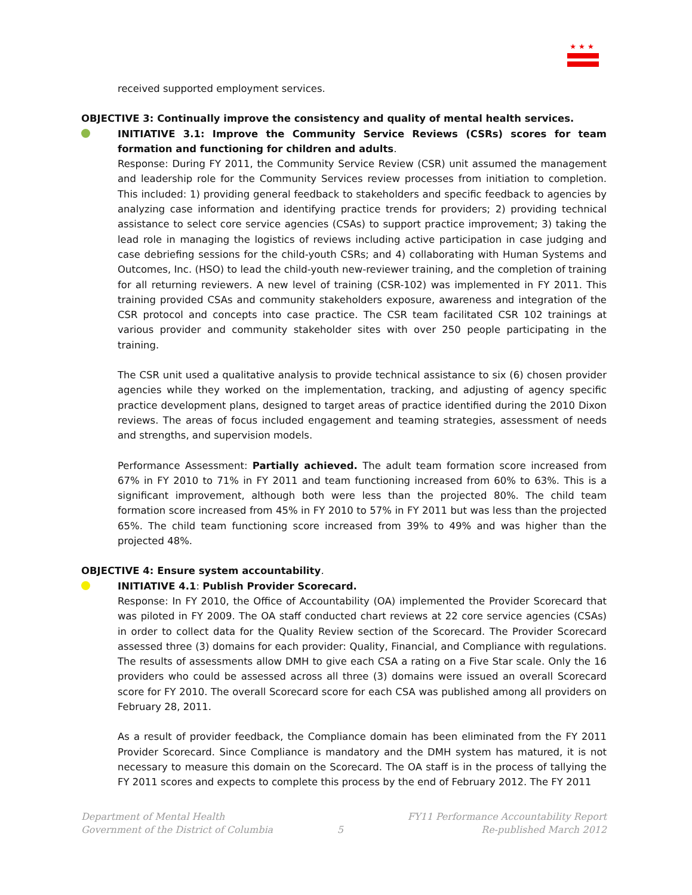★★★
received supported employment services.
OBJECTIVE 3: Continually improve the consistency and quality of mental health services.
INITIATIVE 3.1: Improve the Community Service Reviews (CSRs) scores for team formation and functioning for children and adults.
Response: During FY 2011, the Community Service Review (CSR) unit assumed the management and leadership role for the Community Services review processes from initiation to completion. This included: 1) providing general feedback to stakeholders and specific feedback to agencies by analyzing case information and identifying practice trends for providers; 2) providing technical assistance to select core service agencies (CSAs) to support practice improvement; 3) taking the lead role in managing the logistics of reviews including active participation in case judging and case debriefing sessions for the child-youth CSRs; and 4) collaborating with Human Systems and Outcomes, Inc. (HSO) to lead the child-youth new-reviewer training, and the completion of training for all returning reviewers. A new level of training (CSR-102) was implemented in FY 2011. This training provided CSAs and community stakeholders exposure, awareness and integration of the CSR protocol and concepts into case practice. The CSR team facilitated CSR 102 trainings at various provider and community stakeholder sites with over 250 people participating in the training.
The CSR unit used a qualitative analysis to provide technical assistance to six (6) chosen provider agencies while they worked on the implementation, tracking, and adjusting of agency specific practice development plans, designed to target areas of practice identified during the 2010 Dixon reviews. The areas of focus included engagement and teaming strategies, assessment of needs and strengths, and supervision models.
Performance Assessment: Partially achieved. The adult team formation score increased from 67% in FY 2010 to 71% in FY 2011 and team functioning increased from 60% to 63%. This is a significant improvement, although both were less than the projected 80%. The child team formation score increased from 45% in FY 2010 to 57% in FY 2011 but was less than the projected 65%. The child team functioning score increased from 39% to 49% and was higher than the projected 48%.
OBJECTIVE 4: Ensure system accountability.
INITIATIVE 4.1: Publish Provider Scorecard.
Response: In FY 2010, the Office of Accountability (OA) implemented the Provider Scorecard that was piloted in FY 2009. The OA staff conducted chart reviews at 22 core service agencies (CSAs) in order to collect data for the Quality Review section of the Scorecard. The Provider Scorecard assessed three (3) domains for each provider: Quality, Financial, and Compliance with regulations. The results of assessments allow DMH to give each CSA a rating on a Five Star scale. Only the 16 providers who could be assessed across all three (3) domains were issued an overall Scorecard score for FY 2010. The overall Scorecard score for each CSA was published among all providers on February 28, 2011.
As a result of provider feedback, the Compliance domain has been eliminated from the FY 2011 Provider Scorecard. Since Compliance is mandatory and the DMH system has matured, it is not necessary to measure this domain on the Scorecard. The OA staff is in the process of tallying the FY 2011 scores and expects to complete this process by the end of February 2012. The FY 2011
Department of Mental Health
Government of the District of Columbia
5
FY11 Performance Accountability Report
Re-published March 2012